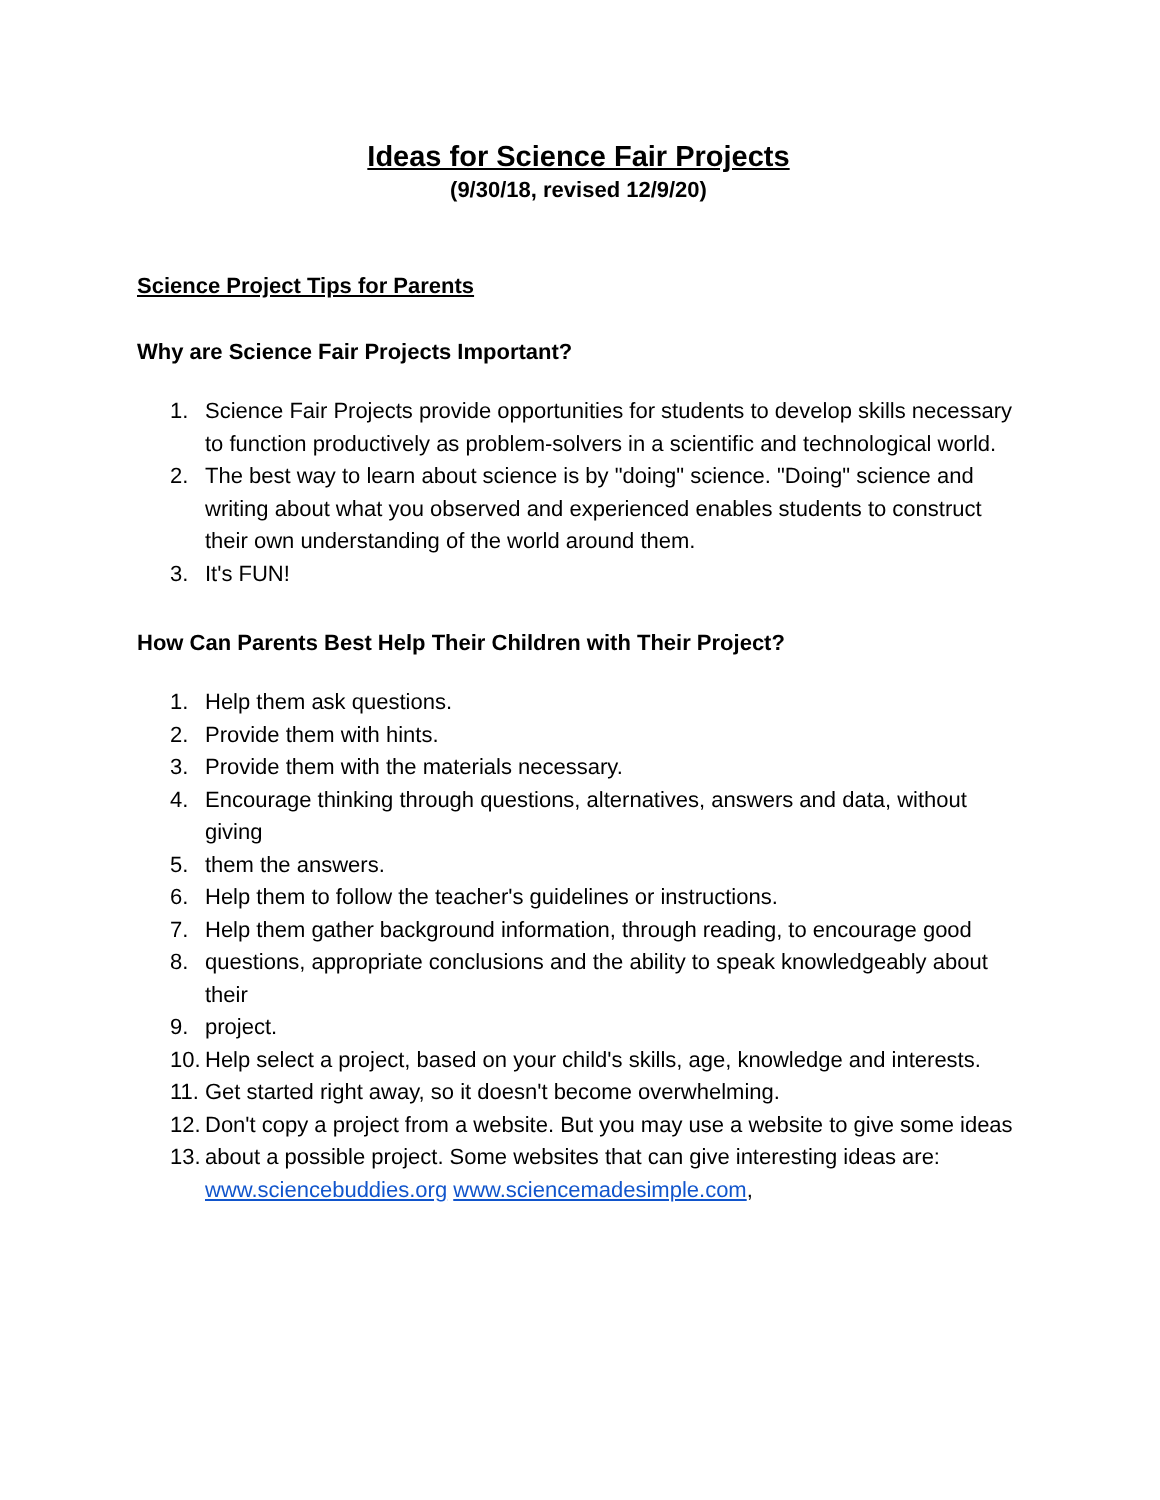Ideas for Science Fair Projects
(9/30/18, revised 12/9/20)
Science Project Tips for Parents
Why are Science Fair Projects Important?
1. Science Fair Projects provide opportunities for students to develop skills necessary to function productively as problem-solvers in a scientific and technological world.
2. The best way to learn about science is by "doing" science. "Doing" science and writing about what you observed and experienced enables students to construct their own understanding of the world around them.
3. It's FUN!
How Can Parents Best Help Their Children with Their Project?
1. Help them ask questions.
2. Provide them with hints.
3. Provide them with the materials necessary.
4. Encourage thinking through questions, alternatives, answers and data, without giving
5. them the answers.
6. Help them to follow the teacher's guidelines or instructions.
7. Help them gather background information, through reading, to encourage good
8. questions, appropriate conclusions and the ability to speak knowledgeably about their
9. project.
10. Help select a project, based on your child's skills, age, knowledge and interests.
11. Get started right away, so it doesn't become overwhelming.
12. Don't copy a project from a website. But you may use a website to give some ideas
13. about a possible project. Some websites that can give interesting ideas are: www.sciencebuddies.org www.sciencemadesimple.com,